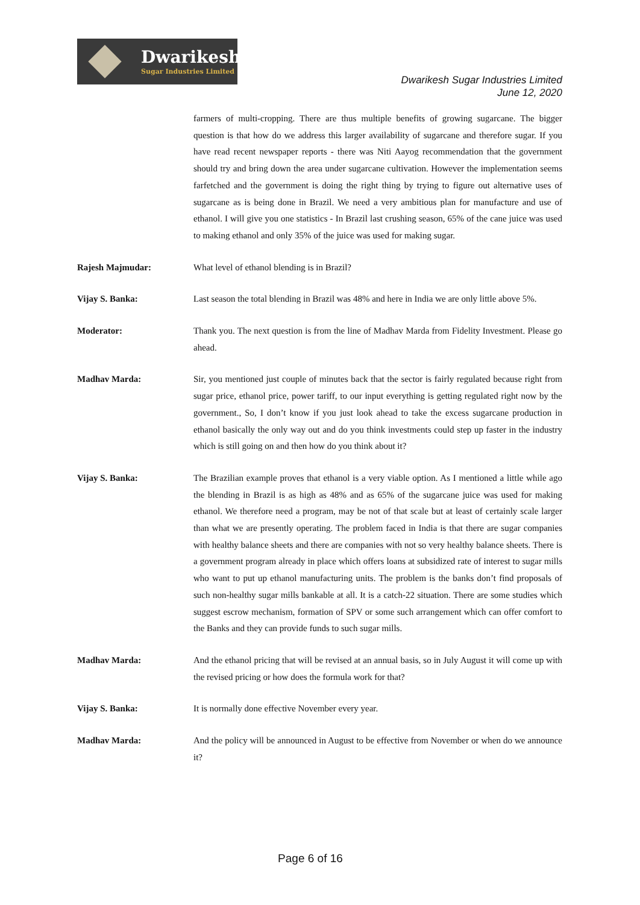Dwarikesh
Sugar Industries Limited
Dwarikesh Sugar Industries Limited
June 12, 2020
farmers of multi-cropping. There are thus multiple benefits of growing sugarcane. The bigger question is that how do we address this larger availability of sugarcane and therefore sugar. If you have read recent newspaper reports - there was Niti Aayog recommendation that the government should try and bring down the area under sugarcane cultivation. However the implementation seems farfetched and the government is doing the right thing by trying to figure out alternative uses of sugarcane as is being done in Brazil. We need a very ambitious plan for manufacture and use of ethanol. I will give you one statistics - In Brazil last crushing season, 65% of the cane juice was used to making ethanol and only 35% of the juice was used for making sugar.
Rajesh Majmudar: What level of ethanol blending is in Brazil?
Vijay S. Banka: Last season the total blending in Brazil was 48% and here in India we are only little above 5%.
Moderator: Thank you. The next question is from the line of Madhav Marda from Fidelity Investment. Please go ahead.
Madhav Marda: Sir, you mentioned just couple of minutes back that the sector is fairly regulated because right from sugar price, ethanol price, power tariff, to our input everything is getting regulated right now by the government., So, I don’t know if you just look ahead to take the excess sugarcane production in ethanol basically the only way out and do you think investments could step up faster in the industry which is still going on and then how do you think about it?
Vijay S. Banka: The Brazilian example proves that ethanol is a very viable option. As I mentioned a little while ago the blending in Brazil is as high as 48% and as 65% of the sugarcane juice was used for making ethanol. We therefore need a program, may be not of that scale but at least of certainly scale larger than what we are presently operating. The problem faced in India is that there are sugar companies with healthy balance sheets and there are companies with not so very healthy balance sheets. There is a government program already in place which offers loans at subsidized rate of interest to sugar mills who want to put up ethanol manufacturing units. The problem is the banks don’t find proposals of such non-healthy sugar mills bankable at all. It is a catch-22 situation. There are some studies which suggest escrow mechanism, formation of SPV or some such arrangement which can offer comfort to the Banks and they can provide funds to such sugar mills.
Madhav Marda: And the ethanol pricing that will be revised at an annual basis, so in July August it will come up with the revised pricing or how does the formula work for that?
Vijay S. Banka: It is normally done effective November every year.
Madhav Marda: And the policy will be announced in August to be effective from November or when do we announce it?
Page 6 of 16